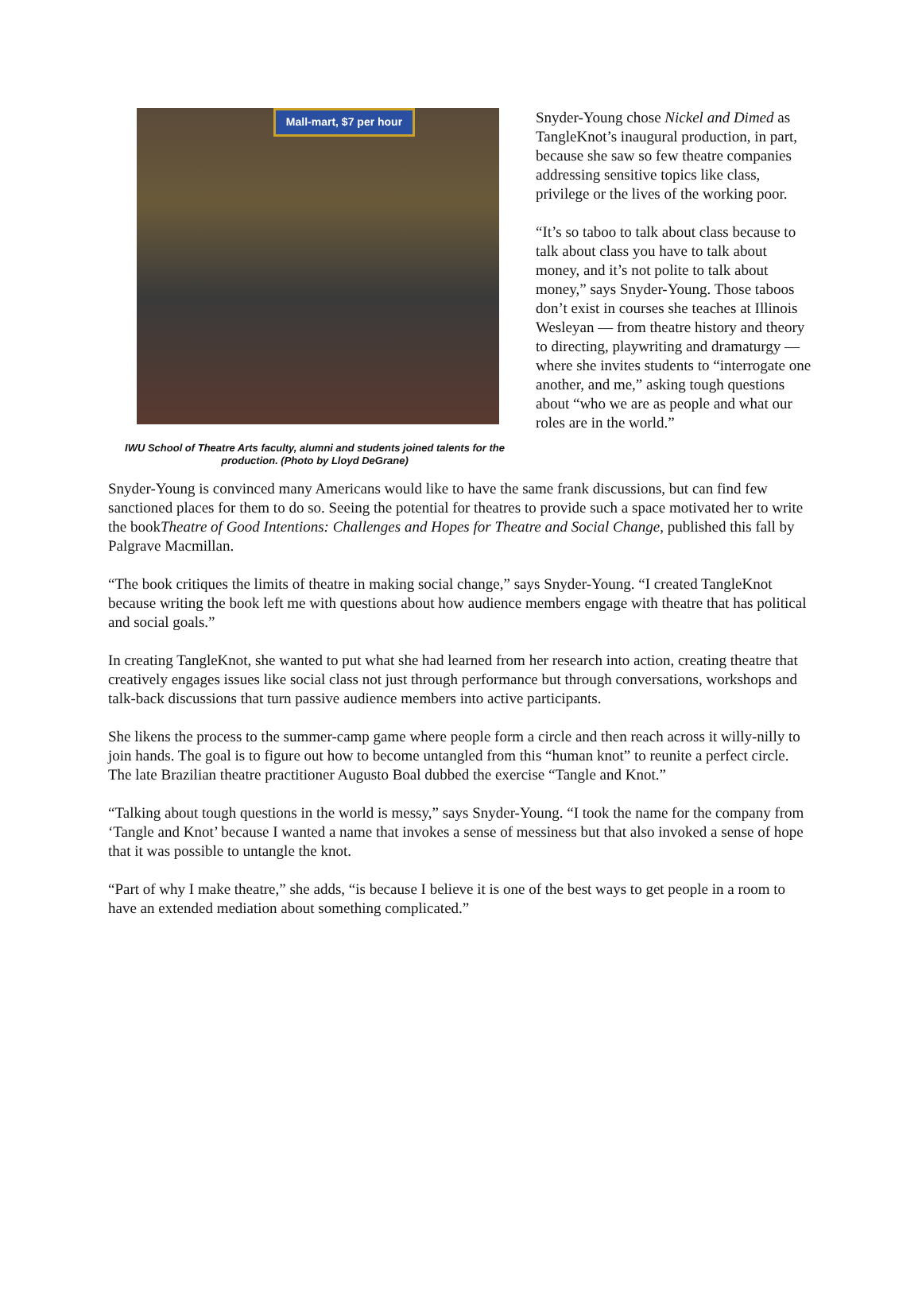Mall-mart, $7 per hour
IWU School of Theatre Arts faculty, alumni and students joined talents for the production. (Photo by Lloyd DeGrane)
Snyder-Young chose Nickel and Dimed as TangleKnot’s inaugural production, in part, because she saw so few theatre companies addressing sensitive topics like class, privilege or the lives of the working poor.
“It’s so taboo to talk about class because to talk about class you have to talk about money, and it’s not polite to talk about money,” says Snyder-Young. Those taboos don’t exist in courses she teaches at Illinois Wesleyan — from theatre history and theory to directing, playwriting and dramaturgy — where she invites students to “interrogate one another, and me,” asking tough questions about “who we are as people and what our roles are in the world.”
Snyder-Young is convinced many Americans would like to have the same frank discussions, but can find few sanctioned places for them to do so. Seeing the potential for theatres to provide such a space motivated her to write the bookTheatre of Good Intentions: Challenges and Hopes for Theatre and Social Change, published this fall by Palgrave Macmillan.
“The book critiques the limits of theatre in making social change,” says Snyder-Young. “I created TangleKnot because writing the book left me with questions about how audience members engage with theatre that has political and social goals.”
In creating TangleKnot, she wanted to put what she had learned from her research into action, creating theatre that creatively engages issues like social class not just through performance but through conversations, workshops and talk-back discussions that turn passive audience members into active participants.
She likens the process to the summer-camp game where people form a circle and then reach across it willy-nilly to join hands. The goal is to figure out how to become untangled from this “human knot” to reunite a perfect circle. The late Brazilian theatre practitioner Augusto Boal dubbed the exercise “Tangle and Knot.”
“Talking about tough questions in the world is messy,” says Snyder-Young. “I took the name for the company from ‘Tangle and Knot’ because I wanted a name that invokes a sense of messiness but that also invoked a sense of hope that it was possible to untangle the knot.
“Part of why I make theatre,” she adds, “is because I believe it is one of the best ways to get people in a room to have an extended mediation about something complicated.”